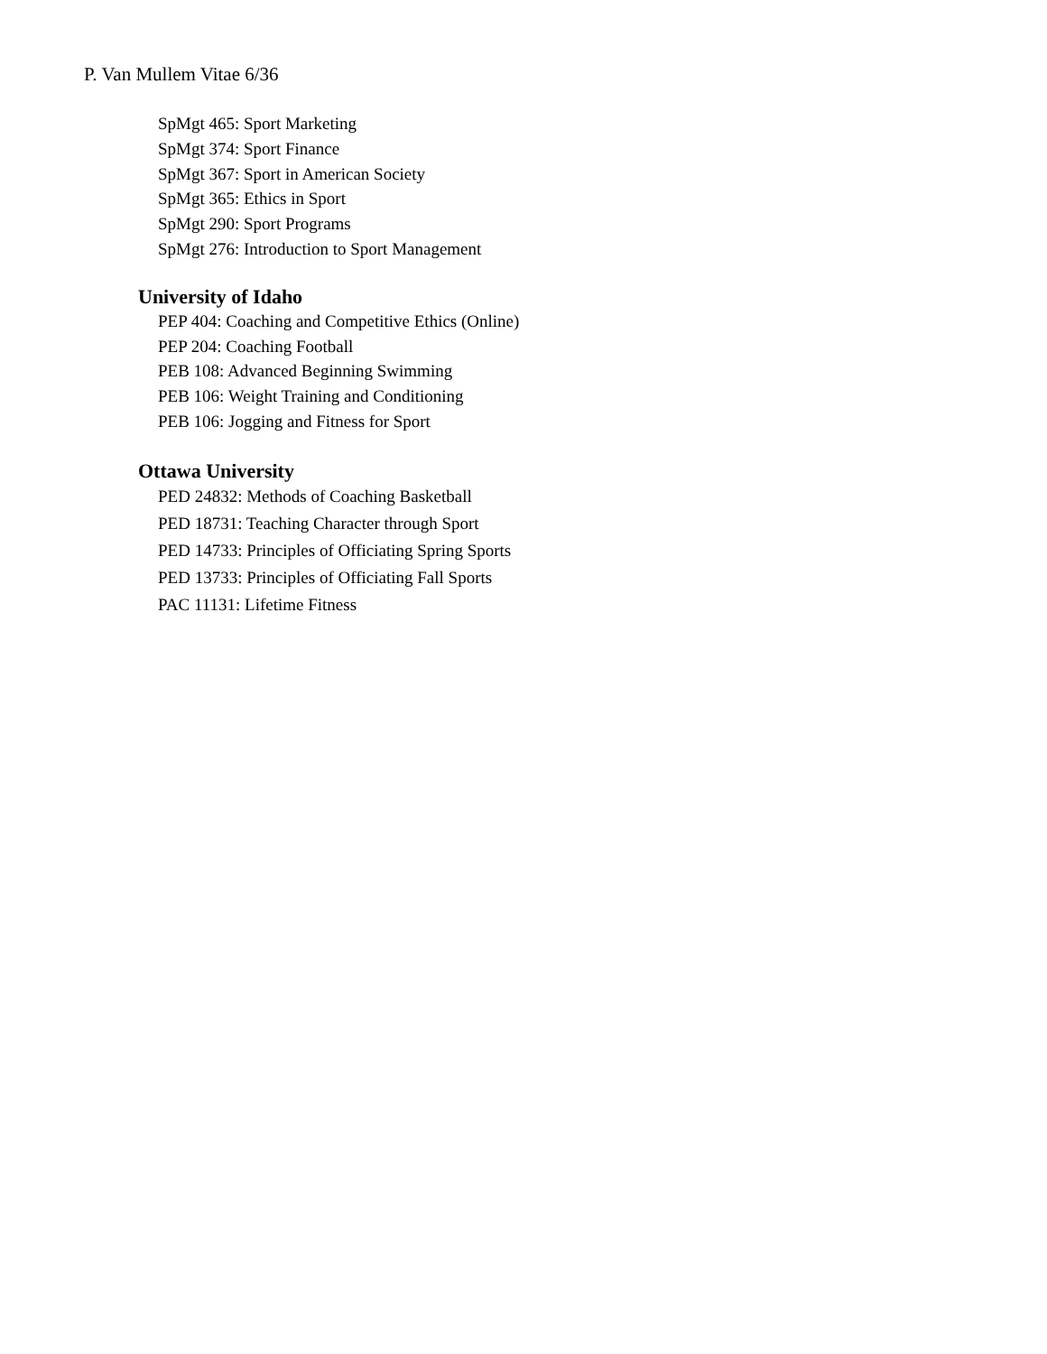P. Van Mullem Vitae 6/36
SpMgt 465: Sport Marketing
SpMgt 374: Sport Finance
SpMgt 367: Sport in American Society
SpMgt 365: Ethics in Sport
SpMgt 290: Sport Programs
SpMgt 276: Introduction to Sport Management
University of Idaho
PEP 404: Coaching and Competitive Ethics (Online)
PEP 204: Coaching Football
PEB 108: Advanced Beginning Swimming
PEB 106: Weight Training and Conditioning
PEB 106: Jogging and Fitness for Sport
Ottawa University
PED 24832: Methods of Coaching Basketball
PED 18731: Teaching Character through Sport
PED 14733: Principles of Officiating Spring Sports
PED 13733: Principles of Officiating Fall Sports
PAC 11131: Lifetime Fitness